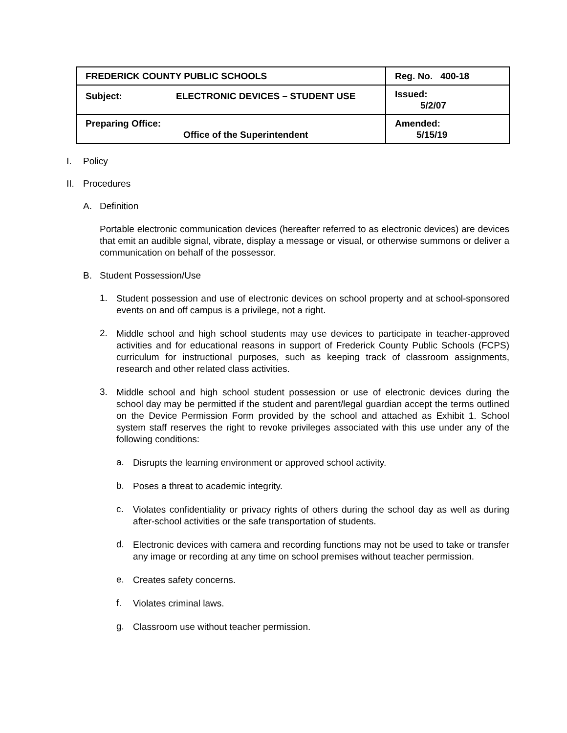| FREDERICK COUNTY PUBLIC SCHOOLS | Reg. No. 400-18 |
| Subject: ELECTRONIC DEVICES – STUDENT USE | Issued: 5/2/07 |
| Preparing Office: Office of the Superintendent | Amended: 5/15/19 |
I. Policy
II. Procedures
A. Definition
Portable electronic communication devices (hereafter referred to as electronic devices) are devices that emit an audible signal, vibrate, display a message or visual, or otherwise summons or deliver a communication on behalf of the possessor.
B. Student Possession/Use
1.
Student possession and use of electronic devices on school property and at school-sponsored events on and off campus is a privilege, not a right.
2.
Middle school and high school students may use devices to participate in teacher-approved activities and for educational reasons in support of Frederick County Public Schools (FCPS) curriculum for instructional purposes, such as keeping track of classroom assignments, research and other related class activities.
3.
Middle school and high school student possession or use of electronic devices during the school day may be permitted if the student and parent/legal guardian accept the terms outlined on the Device Permission Form provided by the school and attached as Exhibit 1. School system staff reserves the right to revoke privileges associated with this use under any of the following conditions:
a.
Disrupts the learning environment or approved school activity.
b.
Poses a threat to academic integrity.
c.
Violates confidentiality or privacy rights of others during the school day as well as during after-school activities or the safe transportation of students.
d.
Electronic devices with camera and recording functions may not be used to take or transfer any image or recording at any time on school premises without teacher permission.
e.
Creates safety concerns.
f.
Violates criminal laws.
g.
Classroom use without teacher permission.